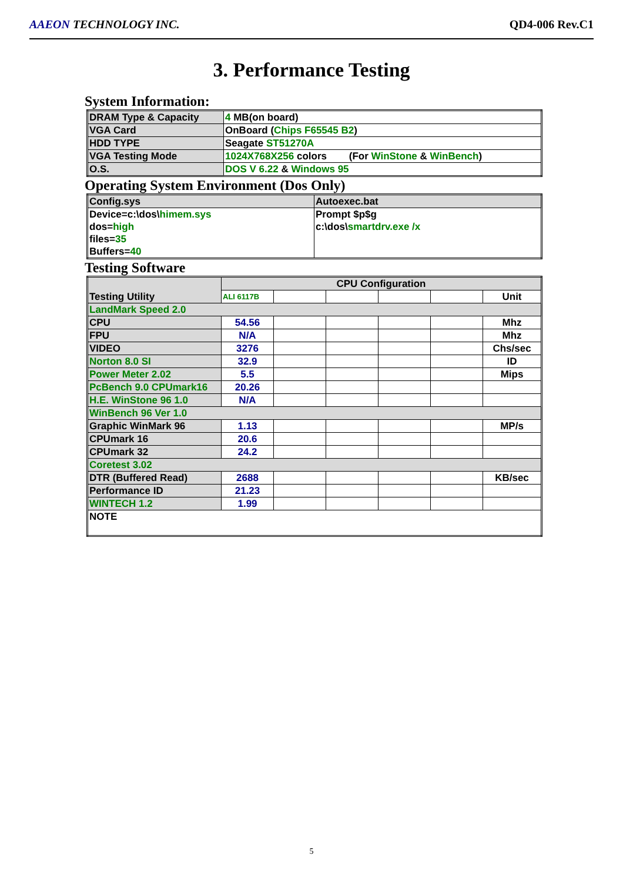AAEON TECHNOLOGY INC. QD4-006 Rev.C1
3. Performance Testing
System Information:
| DRAM Type & Capacity | 4 MB(on board) |
| VGA Card | OnBoard ( Chips F65545 B2 ) |
| HDD TYPE | Seagate ST51270A |
| VGA Testing Mode | 1024X768X256 colors (For WinStone & WinBench ) |
| O.S. | DOS V 6.22 & Windows 95 |
Operating System Environment (Dos Only)
| Config.sys | Autoexec.bat |
| Device=c:\dos\ himem.sys dos= high files= 35 Buffers= 40 | Prompt $p$g c:\dos\ smartdrv.exe /x |
Testing Software
| Testing Utility | CPU Configuration | | | | | |
| --- | --- | --- | --- | --- | --- | --- |
| | ALI 6117B | | | | | Unit |
| LandMark Speed 2.0 | | | | | | |
| CPU | 54.56 | | | | | Mhz |
| FPU | N/A | | | | | Mhz |
| VIDEO | 3276 | | | | | Chs/sec |
| Norton 8.0 SI | 32.9 | | | | | ID |
| Power Meter 2.02 | 5.5 | | | | | Mips |
| PcBench 9.0 CPUmark16 | 20.26 | | | | | |
| H.E. WinStone 96 1.0 | N/A | | | | | |
| WinBench 96 Ver 1.0 | | | | | | |
| Graphic WinMark 96 | 1.13 | | | | | MP/s |
| CPUmark 16 | 20.6 | | | | | |
| CPUmark 32 | 24.2 | | | | | |
| Coretest 3.02 | | | | | | |
| DTR (Buffered Read) | 2688 | | | | | KB/sec |
| Performance ID | 21.23 | | | | | |
| WINTECH 1.2 | 1.99 | | | | | |
| NOTE | | | | | | |
5